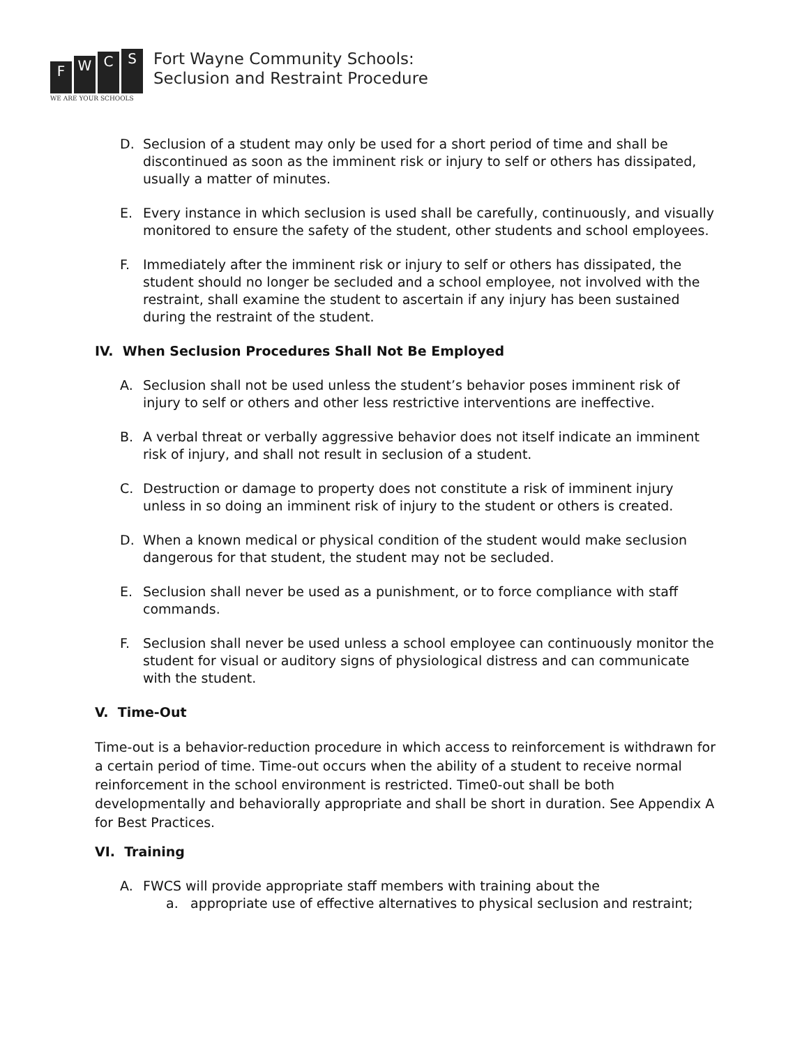F
W
C
S
WE ARE YOUR SCHOOLS
Fort Wayne Community Schools:
Seclusion and Restraint Procedure
D. Seclusion of a student may only be used for a short period of time and shall be discontinued as soon as the imminent risk or injury to self or others has dissipated, usually a matter of minutes.
E. Every instance in which seclusion is used shall be carefully, continuously, and visually monitored to ensure the safety of the student, other students and school employees.
F. Immediately after the imminent risk or injury to self or others has dissipated, the student should no longer be secluded and a school employee, not involved with the restraint, shall examine the student to ascertain if any injury has been sustained during the restraint of the student.
IV. When Seclusion Procedures Shall Not Be Employed
A. Seclusion shall not be used unless the student’s behavior poses imminent risk of injury to self or others and other less restrictive interventions are ineffective.
B. A verbal threat or verbally aggressive behavior does not itself indicate an imminent risk of injury, and shall not result in seclusion of a student.
C. Destruction or damage to property does not constitute a risk of imminent injury unless in so doing an imminent risk of injury to the student or others is created.
D. When a known medical or physical condition of the student would make seclusion dangerous for that student, the student may not be secluded.
E. Seclusion shall never be used as a punishment, or to force compliance with staff commands.
F. Seclusion shall never be used unless a school employee can continuously monitor the student for visual or auditory signs of physiological distress and can communicate with the student.
V. Time-Out
Time-out is a behavior-reduction procedure in which access to reinforcement is withdrawn for a certain period of time. Time-out occurs when the ability of a student to receive normal reinforcement in the school environment is restricted. Time0-out shall be both developmentally and behaviorally appropriate and shall be short in duration. See Appendix A for Best Practices.
VI. Training
A. FWCS will provide appropriate staff members with training about the
a. appropriate use of effective alternatives to physical seclusion and restraint;